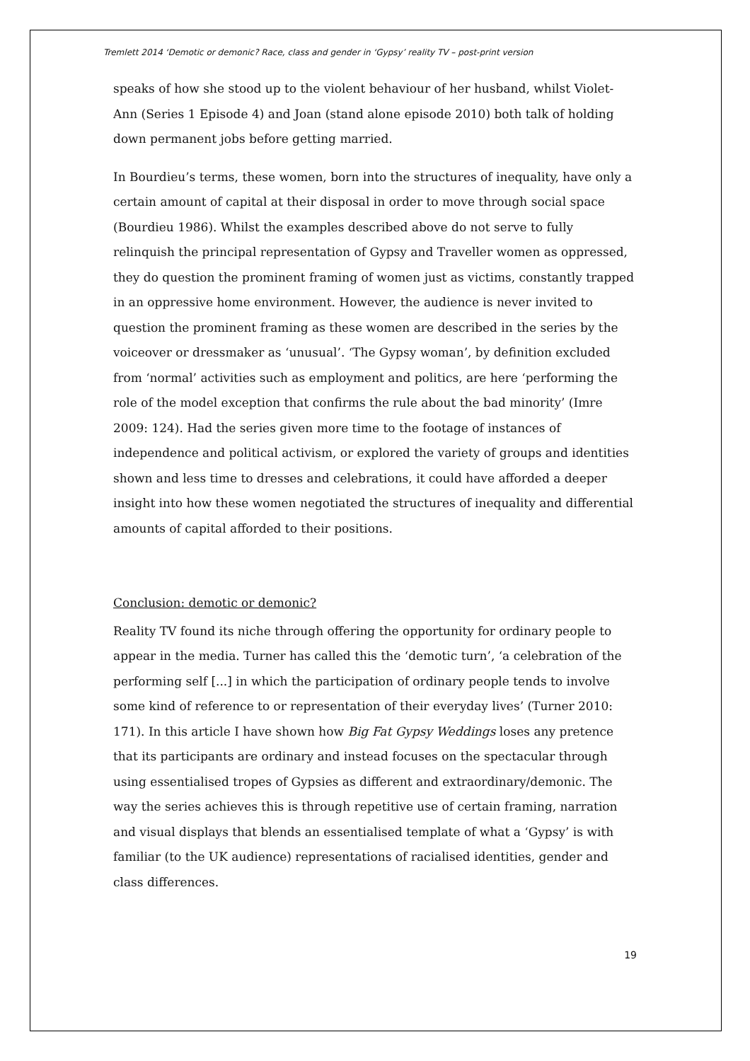Tremlett 2014 ‘Demotic or demonic? Race, class and gender in ‘Gypsy’ reality TV – post-print version
speaks of how she stood up to the violent behaviour of her husband, whilst Violet-Ann (Series 1 Episode 4) and Joan (stand alone episode 2010) both talk of holding down permanent jobs before getting married.
In Bourdieu’s terms, these women, born into the structures of inequality, have only a certain amount of capital at their disposal in order to move through social space (Bourdieu 1986). Whilst the examples described above do not serve to fully relinquish the principal representation of Gypsy and Traveller women as oppressed, they do question the prominent framing of women just as victims, constantly trapped in an oppressive home environment. However, the audience is never invited to question the prominent framing as these women are described in the series by the voiceover or dressmaker as ‘unusual’. ‘The Gypsy woman’, by definition excluded from ‘normal’ activities such as employment and politics, are here ‘performing the role of the model exception that confirms the rule about the bad minority’ (Imre 2009: 124). Had the series given more time to the footage of instances of independence and political activism, or explored the variety of groups and identities shown and less time to dresses and celebrations, it could have afforded a deeper insight into how these women negotiated the structures of inequality and differential amounts of capital afforded to their positions.
Conclusion: demotic or demonic?
Reality TV found its niche through offering the opportunity for ordinary people to appear in the media. Turner has called this the ‘demotic turn’, ‘a celebration of the performing self [...] in which the participation of ordinary people tends to involve some kind of reference to or representation of their everyday lives’ (Turner 2010: 171). In this article I have shown how Big Fat Gypsy Weddings loses any pretence that its participants are ordinary and instead focuses on the spectacular through using essentialised tropes of Gypsies as different and extraordinary/demonic. The way the series achieves this is through repetitive use of certain framing, narration and visual displays that blends an essentialised template of what a ‘Gypsy’ is with familiar (to the UK audience) representations of racialised identities, gender and class differences.
19